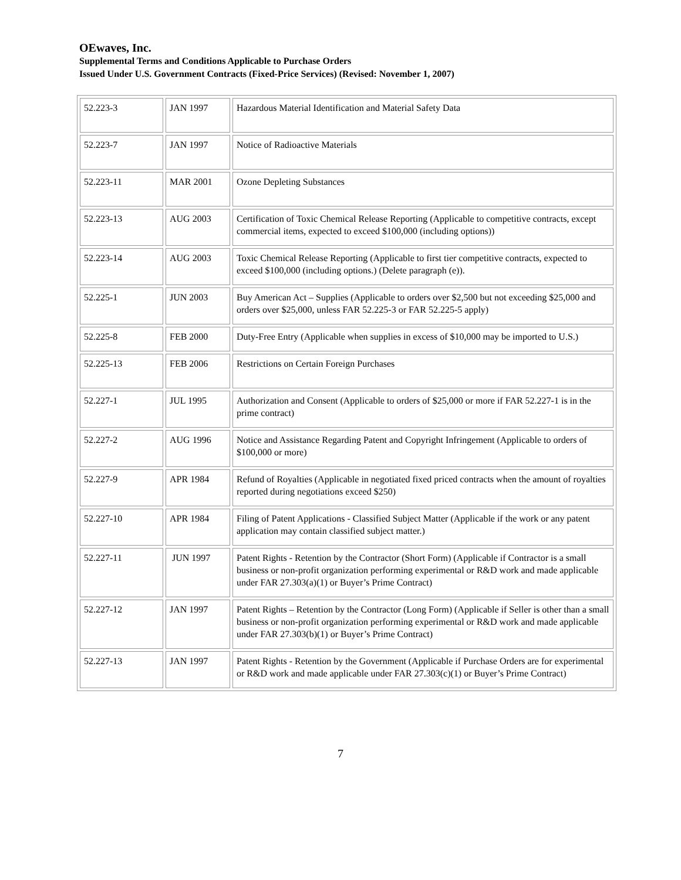OEwaves, Inc.
Supplemental Terms and Conditions Applicable to Purchase Orders
Issued Under U.S. Government Contracts (Fixed-Price Services) (Revised: November 1, 2007)
| 52.223-3 | JAN 1997 | Hazardous Material Identification and Material Safety Data |
| 52.223-7 | JAN 1997 | Notice of Radioactive Materials |
| 52.223-11 | MAR 2001 | Ozone Depleting Substances |
| 52.223-13 | AUG 2003 | Certification of Toxic Chemical Release Reporting (Applicable to competitive contracts, except commercial items, expected to exceed $100,000 (including options)) |
| 52.223-14 | AUG 2003 | Toxic Chemical Release Reporting (Applicable to first tier competitive contracts, expected to exceed $100,000 (including options.) (Delete paragraph (e)). |
| 52.225-1 | JUN 2003 | Buy American Act – Supplies (Applicable to orders over $2,500 but not exceeding $25,000 and orders over $25,000, unless FAR 52.225-3 or FAR 52.225-5 apply) |
| 52.225-8 | FEB 2000 | Duty-Free Entry (Applicable when supplies in excess of $10,000 may be imported to U.S.) |
| 52.225-13 | FEB 2006 | Restrictions on Certain Foreign Purchases |
| 52.227-1 | JUL 1995 | Authorization and Consent (Applicable to orders of $25,000 or more if FAR 52.227-1 is in the prime contract) |
| 52.227-2 | AUG 1996 | Notice and Assistance Regarding Patent and Copyright Infringement (Applicable to orders of $100,000 or more) |
| 52.227-9 | APR 1984 | Refund of Royalties (Applicable in negotiated fixed priced contracts when the amount of royalties reported during negotiations exceed $250) |
| 52.227-10 | APR 1984 | Filing of Patent Applications - Classified Subject Matter (Applicable if the work or any patent application may contain classified subject matter.) |
| 52.227-11 | JUN 1997 | Patent Rights - Retention by the Contractor (Short Form) (Applicable if Contractor is a small business or non-profit organization performing experimental or R&D work and made applicable under FAR 27.303(a)(1) or Buyer’s Prime Contract) |
| 52.227-12 | JAN 1997 | Patent Rights – Retention by the Contractor (Long Form) (Applicable if Seller is other than a small business or non-profit organization performing experimental or R&D work and made applicable under FAR 27.303(b)(1) or Buyer’s Prime Contract) |
| 52.227-13 | JAN 1997 | Patent Rights - Retention by the Government (Applicable if Purchase Orders are for experimental or R&D work and made applicable under FAR 27.303(c)(1) or Buyer’s Prime Contract) |
7